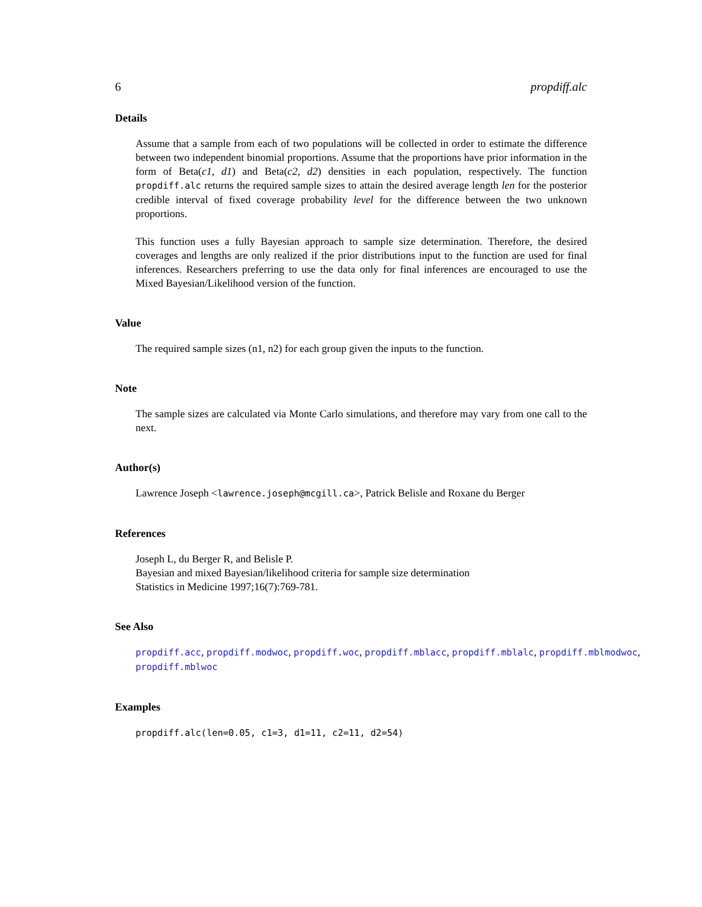6 propdiff.alc
Details
Assume that a sample from each of two populations will be collected in order to estimate the difference between two independent binomial proportions. Assume that the proportions have prior information in the form of Beta(c1, d1) and Beta(c2, d2) densities in each population, respectively. The function propdiff.alc returns the required sample sizes to attain the desired average length len for the posterior credible interval of fixed coverage probability level for the difference between the two unknown proportions.
This function uses a fully Bayesian approach to sample size determination. Therefore, the desired coverages and lengths are only realized if the prior distributions input to the function are used for final inferences. Researchers preferring to use the data only for final inferences are encouraged to use the Mixed Bayesian/Likelihood version of the function.
Value
The required sample sizes (n1, n2) for each group given the inputs to the function.
Note
The sample sizes are calculated via Monte Carlo simulations, and therefore may vary from one call to the next.
Author(s)
Lawrence Joseph <lawrence.joseph@mcgill.ca>, Patrick Belisle and Roxane du Berger
References
Joseph L, du Berger R, and Belisle P.
Bayesian and mixed Bayesian/likelihood criteria for sample size determination
Statistics in Medicine 1997;16(7):769-781.
See Also
propdiff.acc, propdiff.modwoc, propdiff.woc, propdiff.mblacc, propdiff.mblalc, propdiff.mblmodwoc, propdiff.mblwoc
Examples
propdiff.alc(len=0.05, c1=3, d1=11, c2=11, d2=54)